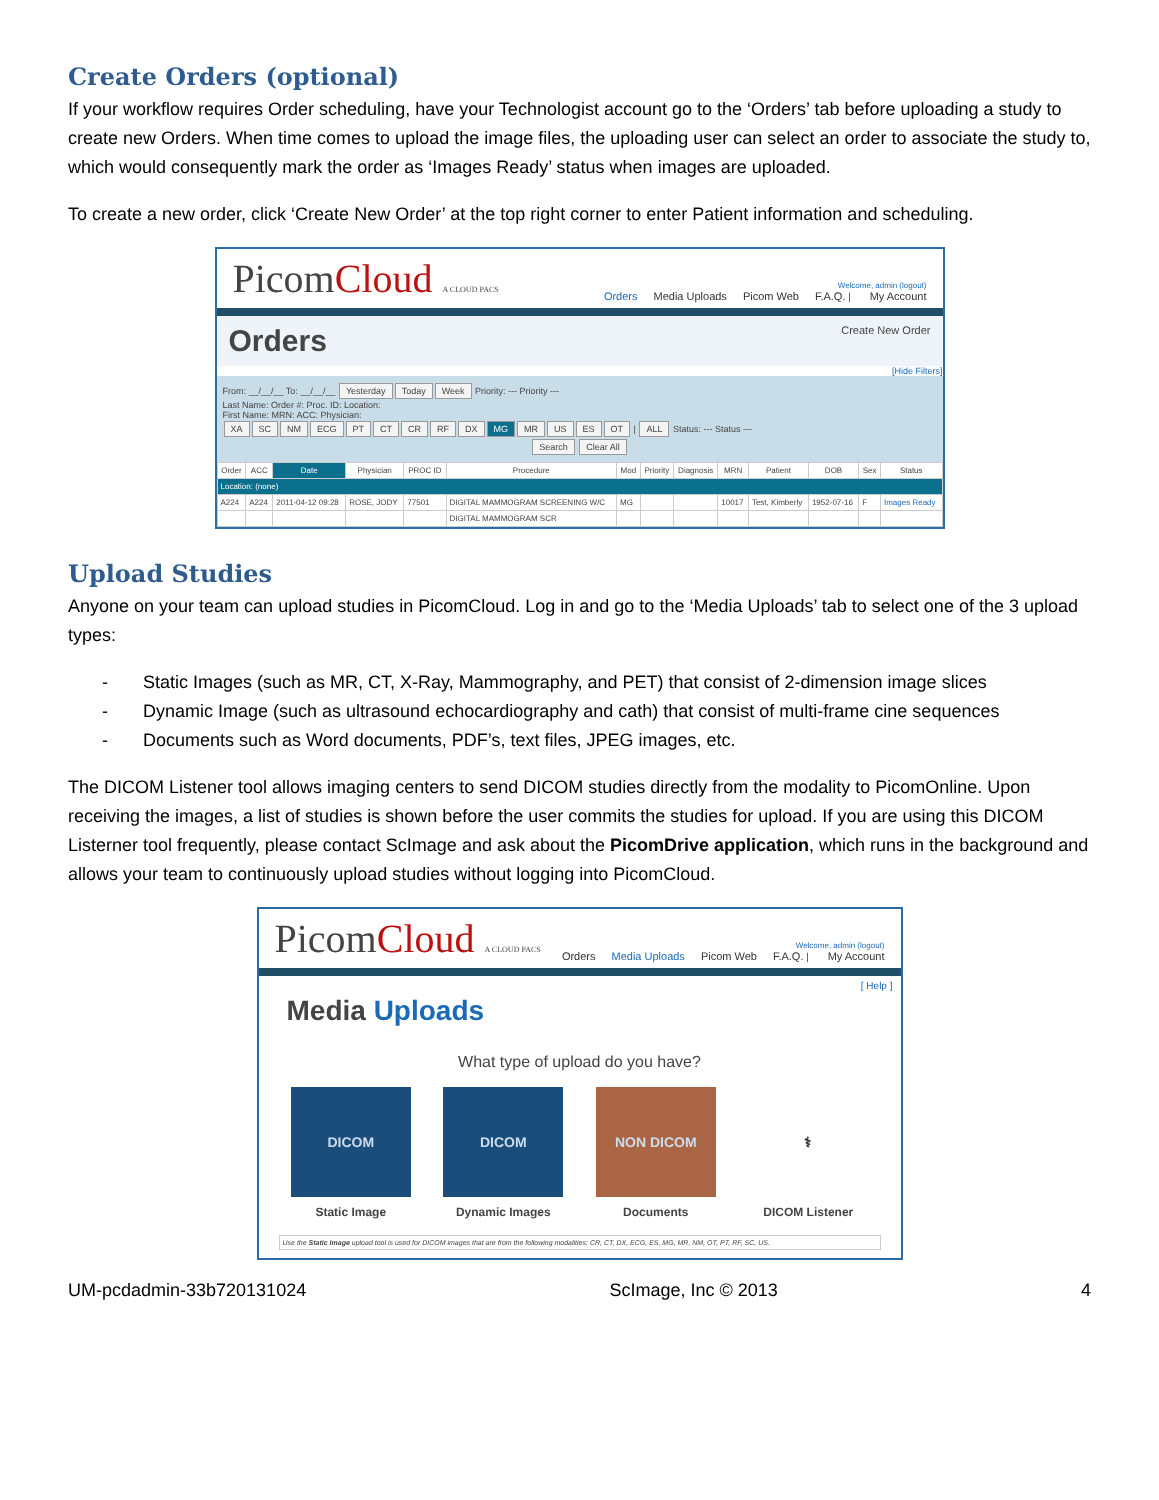Create Orders (optional)
If your workflow requires Order scheduling, have your Technologist account go to the ‘Orders’ tab before uploading a study to create new Orders. When time comes to upload the image files, the uploading user can select an order to associate the study to, which would consequently mark the order as ‘Images Ready’ status when images are uploaded.
To create a new order, click ‘Create New Order’ at the top right corner to enter Patient information and scheduling.
PicomCloud A CLOUD PACS
Welcome, admin (logout)
Orders Media Uploads Picom Web F.A.Q. | My Account
Orders Create New Order
[Hide Filters]
From: __/__/__ To: __/__/__ Yesterday Today Week Priority: --- Priority ---
Last Name: Order #: Proc. ID: Location:
First Name: MRN: ACC: Physician:
XA SC NM ECG PT CT CR RF DX MG MR US ES OT | ALL Status: --- Status ---
Search Clear All
| Order | ACC | Date | Physician | PROC ID | Procedure | Mod | Priority | Diagnosis | MRN | Patient | DOB | Sex | Status |
| --- | --- | --- | --- | --- | --- | --- | --- | --- | --- | --- | --- | --- | --- |
| Location: (none) | | | | | | | | | | | | | |
| A224 | A224 | 2011-04-12 09:28 | ROSE, JODY | 77501 | DIGITAL MAMMOGRAM SCREENING W/C | MG | | | 10017 | Test, Kimberly | 1952-07-16 | F | Images Ready |
| | | | | | DIGITAL MAMMOGRAM SCR | | | | | | | | |
Upload Studies
Anyone on your team can upload studies in PicomCloud. Log in and go to the ‘Media Uploads’ tab to select one of the 3 upload types:
- Static Images (such as MR, CT, X-Ray, Mammography, and PET) that consist of 2-dimension image slices
- Dynamic Image (such as ultrasound echocardiography and cath) that consist of multi-frame cine sequences
- Documents such as Word documents, PDF’s, text files, JPEG images, etc.
The DICOM Listener tool allows imaging centers to send DICOM studies directly from the modality to PicomOnline. Upon receiving the images, a list of studies is shown before the user commits the studies for upload. If you are using this DICOM Listerner tool frequently, please contact ScImage and ask about the PicomDrive application, which runs in the background and allows your team to continuously upload studies without logging into PicomCloud.
PicomCloud A CLOUD PACS
Welcome, admin (logout)
Orders Media Uploads Picom Web F.A.Q. | My Account
[ Help ]
Media Uploads
What type of upload do you have?
DICOM
Static Image
DICOM
Dynamic Images
NON DICOM
Documents
⚕
DICOM Listener
Use the Static Image upload tool is used for DICOM images that are from the following modalities: CR, CT, DX, ECG, ES, MG, MR, NM, OT, PT, RF, SC, US.
UM-pcdadmin-33b720131024 ScImage, Inc © 2013 4